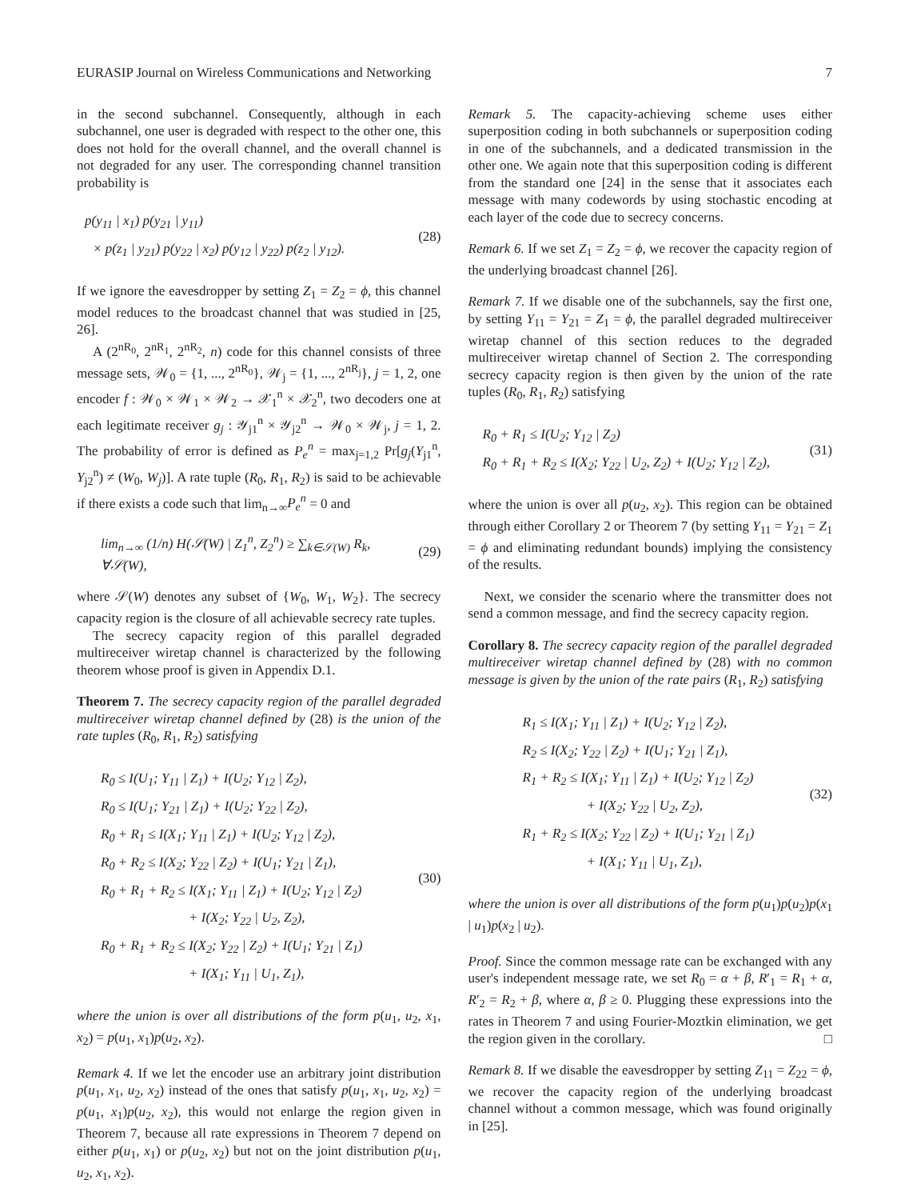EURASIP Journal on Wireless Communications and Networking 7
in the second subchannel. Consequently, although in each subchannel, one user is degraded with respect to the other one, this does not hold for the overall channel, and the overall channel is not degraded for any user. The corresponding channel transition probability is
p(y<sub>11</sub> | x<sub>1</sub>) p(y<sub>21</sub> | y<sub>11</sub>)
× p(z<sub>1</sub> | y<sub>21</sub>) p(y<sub>22</sub> | x<sub>2</sub>) p(y<sub>12</sub> | y<sub>22</sub>) p(z<sub>2</sub> | y<sub>12</sub>).
(28)
If we ignore the eavesdropper by setting Z<sub>1</sub> = Z<sub>2</sub> = ϕ, this channel model reduces to the broadcast channel that was studied in [25, 26].
A (2<sup>nR<sub>0</sub></sup>, 2<sup>nR<sub>1</sub></sup>, 2<sup>nR<sub>2</sub></sup>, n) code for this channel consists of three message sets, 𝒲<sub>0</sub> = {1, ..., 2<sup>nR<sub>0</sub></sup>}, 𝒲<sub>j</sub> = {1, ..., 2<sup>nR<sub>j</sub></sup>}, j = 1, 2, one encoder f : 𝒲<sub>0</sub> × 𝒲<sub>1</sub> × 𝒲<sub>2</sub> → 𝒳<sub>1</sub><sup>n</sup> × 𝒳<sub>2</sub><sup>n</sup>, two decoders one at each legitimate receiver g<sub>j</sub> : 𝒴<sub>j1</sub><sup>n</sup> × 𝒴<sub>j2</sub><sup>n</sup> → 𝒲<sub>0</sub> × 𝒲<sub>j</sub>, j = 1, 2. The probability of error is defined as P<sub>e</sub><sup>n</sup> = max<sub>j=1,2</sub> Pr[g<sub>j</sub>(Y<sub>j1</sub><sup>n</sup>, Y<sub>j2</sub><sup>n</sup>) ≠ (W<sub>0</sub>, W<sub>j</sub>)]. A rate tuple (R<sub>0</sub>, R<sub>1</sub>, R<sub>2</sub>) is said to be achievable if there exists a code such that lim<sub>n→∞</sub>P<sub>e</sub><sup>n</sup> = 0 and
lim<sub>n→∞</sub> (1/n) H(𝒮(W) | Z<sub>1</sub><sup>n</sup>, Z<sub>2</sub><sup>n</sup>) ≥ ∑<sub>k∈𝒮(W)</sub> R<sub>k</sub>, ∀𝒮(W),
(29)
where 𝒮(W) denotes any subset of {W<sub>0</sub>, W<sub>1</sub>, W<sub>2</sub>}. The secrecy capacity region is the closure of all achievable secrecy rate tuples.
The secrecy capacity region of this parallel degraded multireceiver wiretap channel is characterized by the following theorem whose proof is given in Appendix D.1.
Theorem 7. The secrecy capacity region of the parallel degraded multireceiver wiretap channel defined by (28) is the union of the rate tuples (R<sub>0</sub>, R<sub>1</sub>, R<sub>2</sub>) satisfying
R<sub>0</sub> ≤ I(U<sub>1</sub>; Y<sub>11</sub> | Z<sub>1</sub>) + I(U<sub>2</sub>; Y<sub>12</sub> | Z<sub>2</sub>),
R<sub>0</sub> ≤ I(U<sub>1</sub>; Y<sub>21</sub> | Z<sub>1</sub>) + I(U<sub>2</sub>; Y<sub>22</sub> | Z<sub>2</sub>),
R<sub>0</sub> + R<sub>1</sub> ≤ I(X<sub>1</sub>; Y<sub>11</sub> | Z<sub>1</sub>) + I(U<sub>2</sub>; Y<sub>12</sub> | Z<sub>2</sub>),
R<sub>0</sub> + R<sub>2</sub> ≤ I(X<sub>2</sub>; Y<sub>22</sub> | Z<sub>2</sub>) + I(U<sub>1</sub>; Y<sub>21</sub> | Z<sub>1</sub>),
R<sub>0</sub> + R<sub>1</sub> + R<sub>2</sub> ≤ I(X<sub>1</sub>; Y<sub>11</sub> | Z<sub>1</sub>) + I(U<sub>2</sub>; Y<sub>12</sub> | Z<sub>2</sub>)
+ I(X<sub>2</sub>; Y<sub>22</sub> | U<sub>2</sub>, Z<sub>2</sub>),
R<sub>0</sub> + R<sub>1</sub> + R<sub>2</sub> ≤ I(X<sub>2</sub>; Y<sub>22</sub> | Z<sub>2</sub>) + I(U<sub>1</sub>; Y<sub>21</sub> | Z<sub>1</sub>)
+ I(X<sub>1</sub>; Y<sub>11</sub> | U<sub>1</sub>, Z<sub>1</sub>),
(30)
where the union is over all distributions of the form p(u<sub>1</sub>, u<sub>2</sub>, x<sub>1</sub>, x<sub>2</sub>) = p(u<sub>1</sub>, x<sub>1</sub>)p(u<sub>2</sub>, x<sub>2</sub>).
Remark 4. If we let the encoder use an arbitrary joint distribution p(u<sub>1</sub>, x<sub>1</sub>, u<sub>2</sub>, x<sub>2</sub>) instead of the ones that satisfy p(u<sub>1</sub>, x<sub>1</sub>, u<sub>2</sub>, x<sub>2</sub>) = p(u<sub>1</sub>, x<sub>1</sub>)p(u<sub>2</sub>, x<sub>2</sub>), this would not enlarge the region given in Theorem 7, because all rate expressions in Theorem 7 depend on either p(u<sub>1</sub>, x<sub>1</sub>) or p(u<sub>2</sub>, x<sub>2</sub>) but not on the joint distribution p(u<sub>1</sub>, u<sub>2</sub>, x<sub>1</sub>, x<sub>2</sub>).
Remark 5. The capacity-achieving scheme uses either superposition coding in both subchannels or superposition coding in one of the subchannels, and a dedicated transmission in the other one. We again note that this superposition coding is different from the standard one [24] in the sense that it associates each message with many codewords by using stochastic encoding at each layer of the code due to secrecy concerns.
Remark 6. If we set Z<sub>1</sub> = Z<sub>2</sub> = ϕ, we recover the capacity region of the underlying broadcast channel [26].
Remark 7. If we disable one of the subchannels, say the first one, by setting Y<sub>11</sub> = Y<sub>21</sub> = Z<sub>1</sub> = ϕ, the parallel degraded multireceiver wiretap channel of this section reduces to the degraded multireceiver wiretap channel of Section 2. The corresponding secrecy capacity region is then given by the union of the rate tuples (R<sub>0</sub>, R<sub>1</sub>, R<sub>2</sub>) satisfying
R<sub>0</sub> + R<sub>1</sub> ≤ I(U<sub>2</sub>; Y<sub>12</sub> | Z<sub>2</sub>)
R<sub>0</sub> + R<sub>1</sub> + R<sub>2</sub> ≤ I(X<sub>2</sub>; Y<sub>22</sub> | U<sub>2</sub>, Z<sub>2</sub>) + I(U<sub>2</sub>; Y<sub>12</sub> | Z<sub>2</sub>),
(31)
where the union is over all p(u<sub>2</sub>, x<sub>2</sub>). This region can be obtained through either Corollary 2 or Theorem 7 (by setting Y<sub>11</sub> = Y<sub>21</sub> = Z<sub>1</sub> = ϕ and eliminating redundant bounds) implying the consistency of the results.
Next, we consider the scenario where the transmitter does not send a common message, and find the secrecy capacity region.
Corollary 8. The secrecy capacity region of the parallel degraded multireceiver wiretap channel defined by (28) with no common message is given by the union of the rate pairs (R<sub>1</sub>, R<sub>2</sub>) satisfying
R<sub>1</sub> ≤ I(X<sub>1</sub>; Y<sub>11</sub> | Z<sub>1</sub>) + I(U<sub>2</sub>; Y<sub>12</sub> | Z<sub>2</sub>),
R<sub>2</sub> ≤ I(X<sub>2</sub>; Y<sub>22</sub> | Z<sub>2</sub>) + I(U<sub>1</sub>; Y<sub>21</sub> | Z<sub>1</sub>),
R<sub>1</sub> + R<sub>2</sub> ≤ I(X<sub>1</sub>; Y<sub>11</sub> | Z<sub>1</sub>) + I(U<sub>2</sub>; Y<sub>12</sub> | Z<sub>2</sub>)
+ I(X<sub>2</sub>; Y<sub>22</sub> | U<sub>2</sub>, Z<sub>2</sub>),
R<sub>1</sub> + R<sub>2</sub> ≤ I(X<sub>2</sub>; Y<sub>22</sub> | Z<sub>2</sub>) + I(U<sub>1</sub>; Y<sub>21</sub> | Z<sub>1</sub>)
+ I(X<sub>1</sub>; Y<sub>11</sub> | U<sub>1</sub>, Z<sub>1</sub>),
(32)
where the union is over all distributions of the form p(u<sub>1</sub>)p(u<sub>2</sub>)p(x<sub>1</sub> | u<sub>1</sub>)p(x<sub>2</sub> | u<sub>2</sub>).
Proof. Since the common message rate can be exchanged with any user's independent message rate, we set R<sub>0</sub> = α + β, R′<sub>1</sub> = R<sub>1</sub> + α, R′<sub>2</sub> = R<sub>2</sub> + β, where α, β ≥ 0. Plugging these expressions into the rates in Theorem 7 and using Fourier-Moztkin elimination, we get the region given in the corollary. □
Remark 8. If we disable the eavesdropper by setting Z<sub>11</sub> = Z<sub>22</sub> = ϕ, we recover the capacity region of the underlying broadcast channel without a common message, which was found originally in [25].